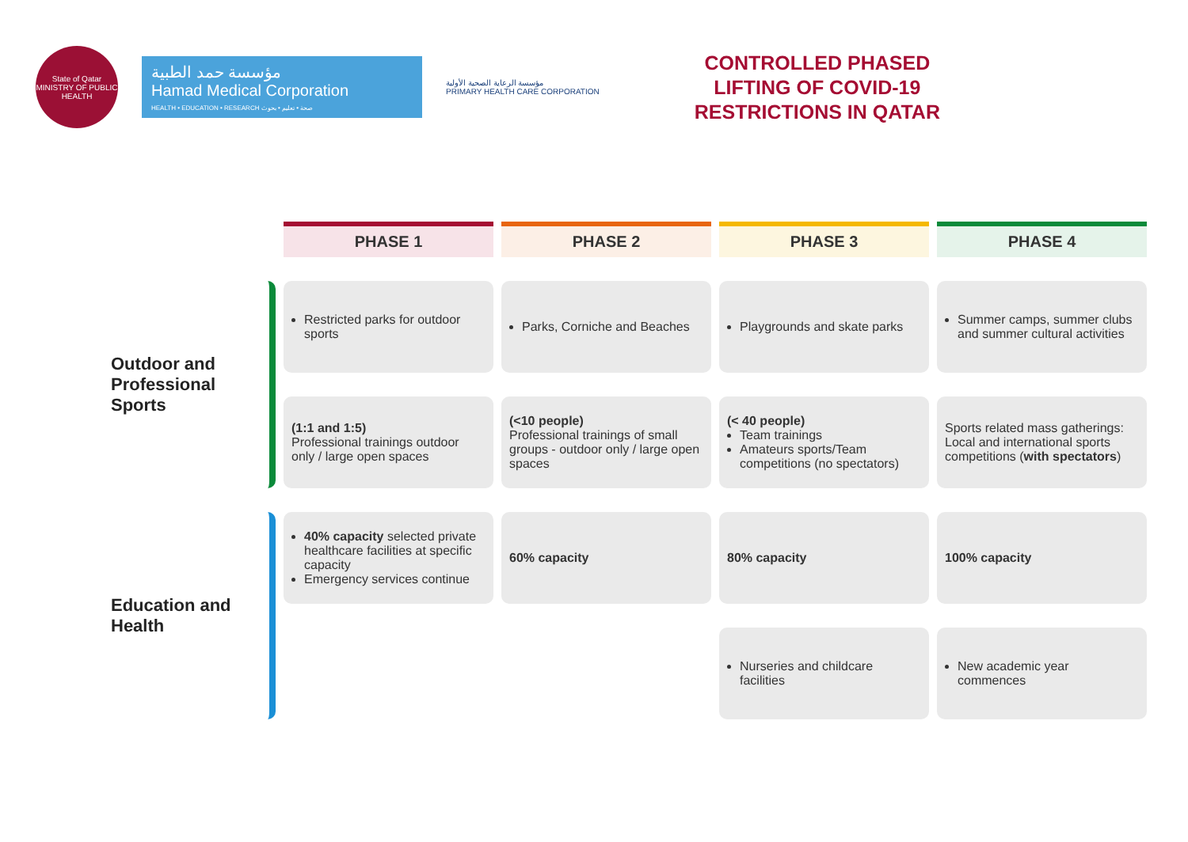State of Qatar
MINISTRY OF PUBLIC HEALTH
مؤسسة حمد الطبية
Hamad Medical Corporation
HEALTH • EDUCATION • RESEARCH صحة • تعليم • بحوث
مؤسسة الرعاية الصحية الأولية
PRIMARY HEALTH CARE CORPORATION
CONTROLLED PHASED
LIFTING OF COVID-19
RESTRICTIONS IN QATAR
| | PHASE 1 | PHASE 2 | PHASE 3 | PHASE 4 |
| Outdoor and Professional Sports | Restricted parks for outdoor sports | Parks, Corniche and Beaches | Playgrounds and skate parks | Summer camps, summer clubs and summer cultural activities |
| | (1:1 and 1:5) Professional trainings outdoor only / large open spaces | (<10 people) Professional trainings of small groups - outdoor only / large open spaces | (< 40 people) Team trainings Amateurs sports/Team competitions (no spectators) | Sports related mass gatherings: Local and international sports competitions ( with spectators ) |
| Education and Health | 40% capacity selected private healthcare facilities at specific capacity Emergency services continue | 60% capacity | 80% capacity | 100% capacity |
| | | | Nurseries and childcare facilities | New academic year commences |